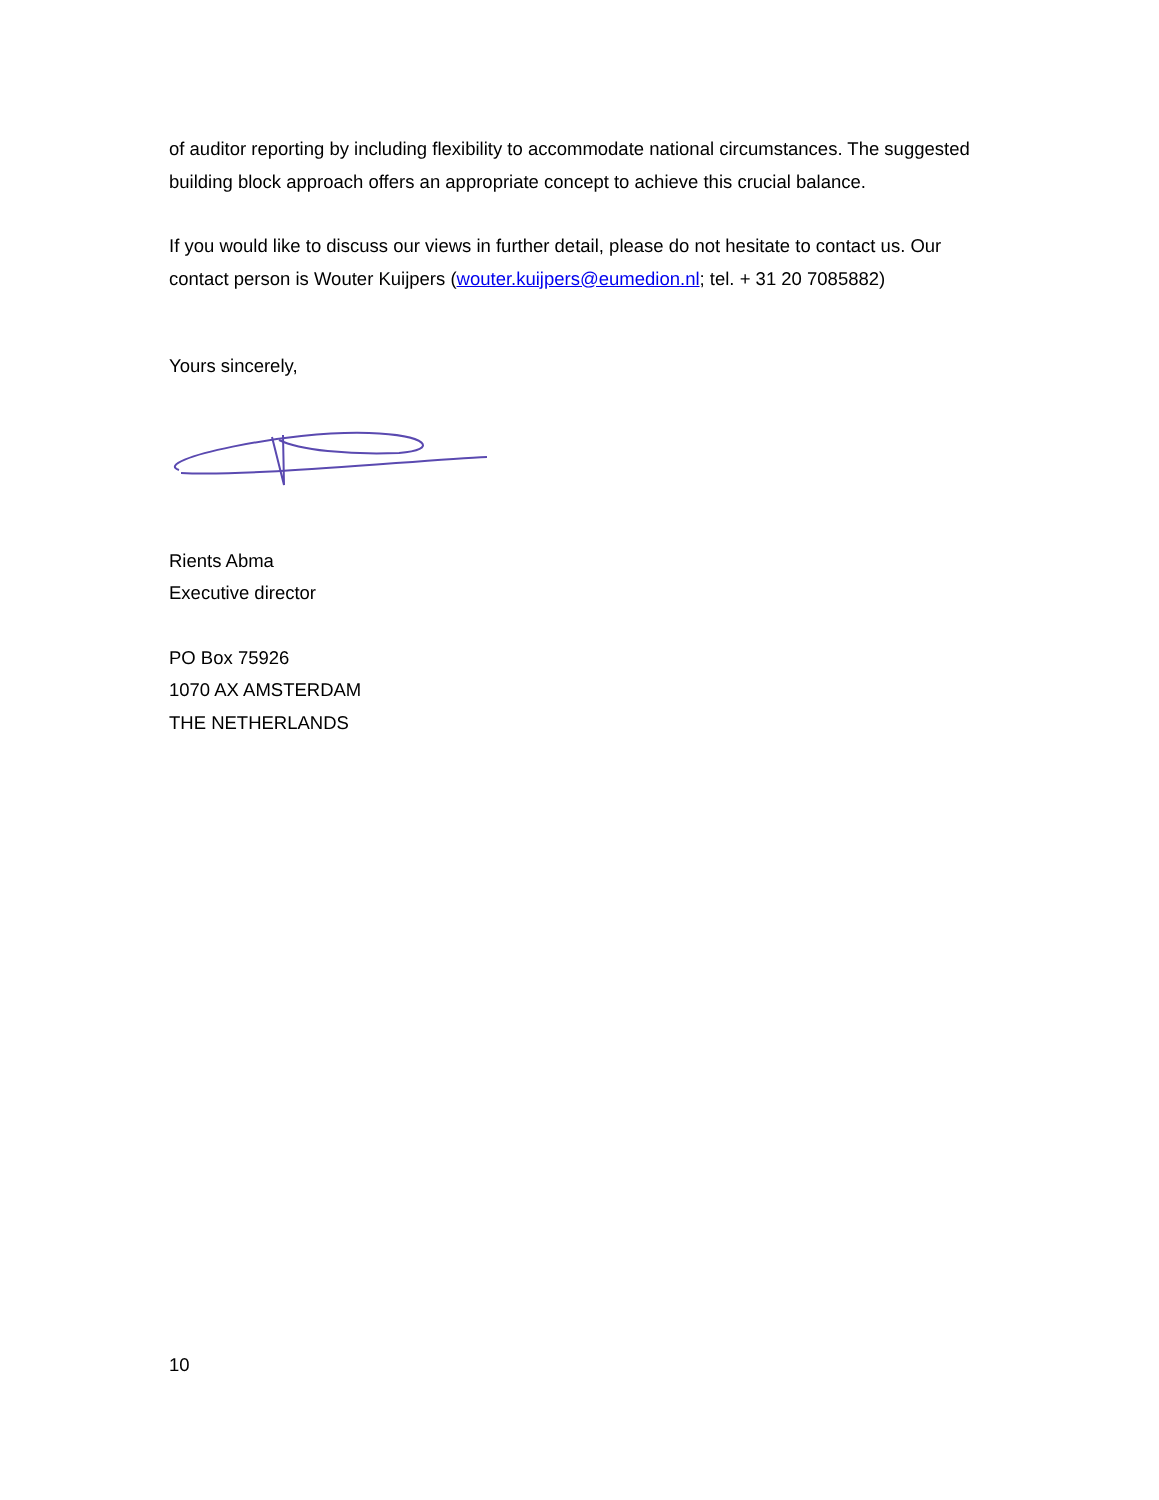of auditor reporting by including flexibility to accommodate national circumstances. The suggested building block approach offers an appropriate concept to achieve this crucial balance.
If you would like to discuss our views in further detail, please do not hesitate to contact us. Our contact person is Wouter Kuijpers (wouter.kuijpers@eumedion.nl; tel. + 31 20 7085882)
Yours sincerely,
Rients Abma
Executive director
PO Box 75926
1070 AX AMSTERDAM
THE NETHERLANDS
10